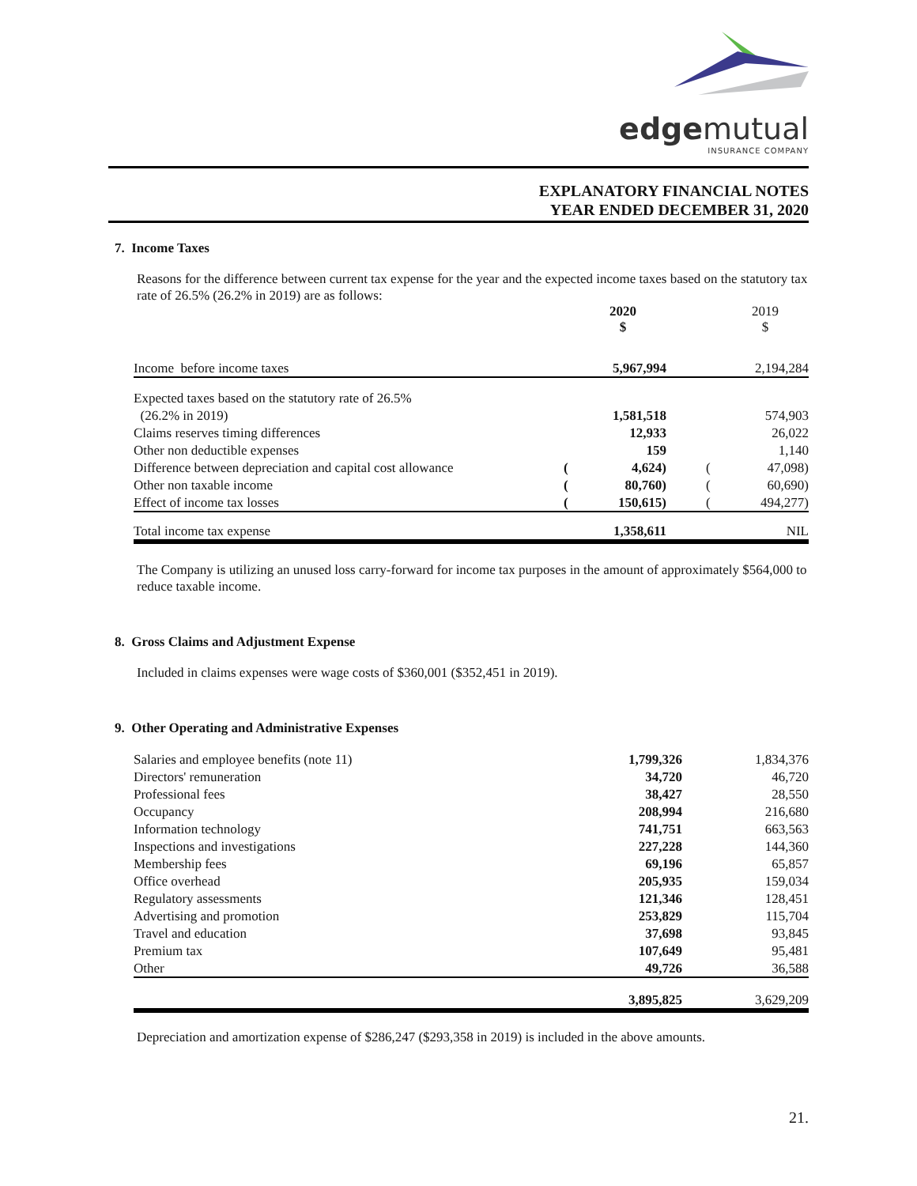edgemutual
INSURANCE COMPANY
EXPLANATORY FINANCIAL NOTES
YEAR ENDED DECEMBER 31, 2020
7. Income Taxes
Reasons for the difference between current tax expense for the year and the expected income taxes based on the statutory tax rate of 26.5% (26.2% in 2019) are as follows:
| | | 2020 $ | | | 2019 $ |
| Income before income taxes | | 5,967,994 | | | 2,194,284 |
| Expected taxes based on the statutory rate of 26.5% | | | | | |
| (26.2% in 2019) | | 1,581,518 | | | 574,903 |
| Claims reserves timing differences | | 12,933 | | | 26,022 |
| Other non deductible expenses | | 159 | | | 1,140 |
| Difference between depreciation and capital cost allowance | ( | 4,624) | | ( | 47,098) |
| Other non taxable income | ( | 80,760) | | ( | 60,690) |
| Effect of income tax losses | ( | 150,615) | | ( | 494,277) |
| Total income tax expense | | 1,358,611 | | | NIL |
The Company is utilizing an unused loss carry-forward for income tax purposes in the amount of approximately $564,000 to reduce taxable income.
8. Gross Claims and Adjustment Expense
Included in claims expenses were wage costs of $360,001 ($352,451 in 2019).
9. Other Operating and Administrative Expenses
| Salaries and employee benefits (note 11) | 1,799,326 | | 1,834,376 |
| Directors' remuneration | 34,720 | | 46,720 |
| Professional fees | 38,427 | | 28,550 |
| Occupancy | 208,994 | | 216,680 |
| Information technology | 741,751 | | 663,563 |
| Inspections and investigations | 227,228 | | 144,360 |
| Membership fees | 69,196 | | 65,857 |
| Office overhead | 205,935 | | 159,034 |
| Regulatory assessments | 121,346 | | 128,451 |
| Advertising and promotion | 253,829 | | 115,704 |
| Travel and education | 37,698 | | 93,845 |
| Premium tax | 107,649 | | 95,481 |
| Other | 49,726 | | 36,588 |
| | 3,895,825 | | 3,629,209 |
Depreciation and amortization expense of $286,247 ($293,358 in 2019) is included in the above amounts.
21.